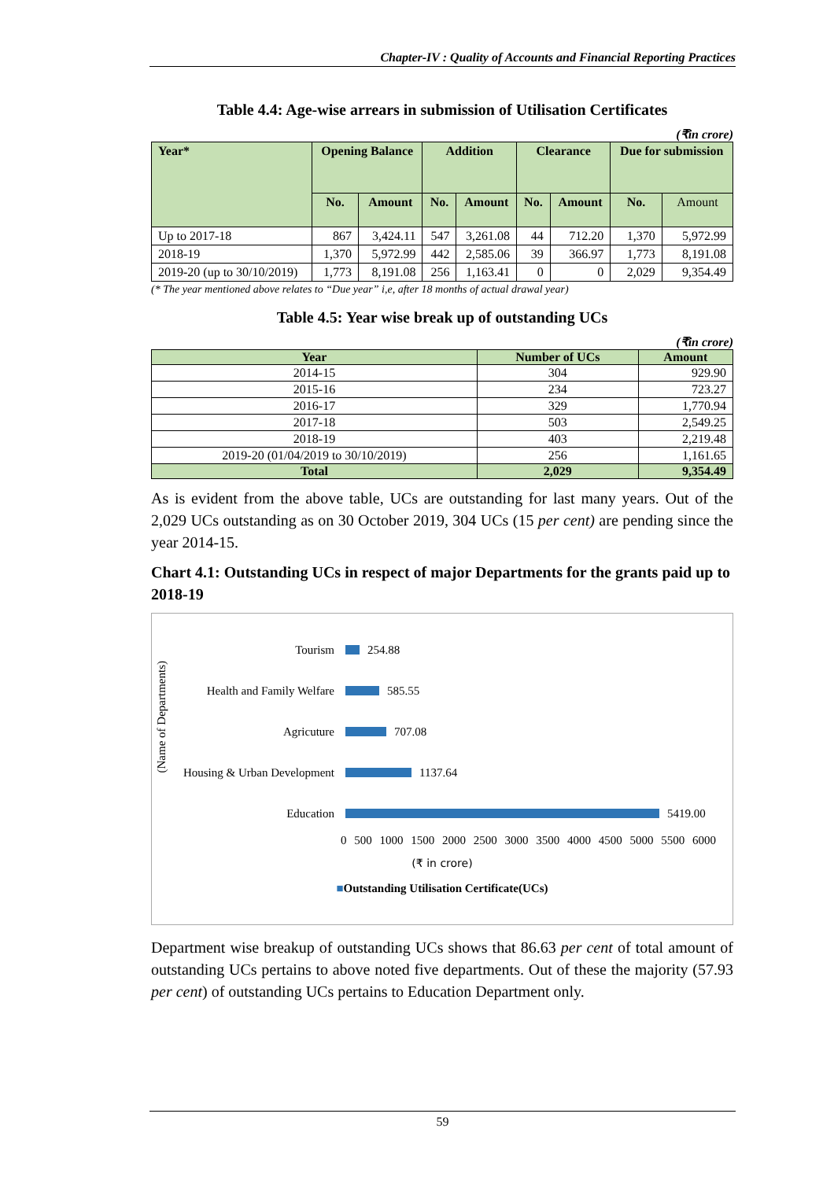Chapter-IV : Quality of Accounts and Financial Reporting Practices
Table 4.4: Age-wise arrears in submission of Utilisation Certificates
(₹in crore)
| Year* | Opening Balance | | Addition | | Clearance | | Due for submission | |
| --- | --- | --- | --- | --- | --- | --- | --- | --- |
| | No. | Amount | No. | Amount | No. | Amount | No. | Amount |
| Up to 2017-18 | 867 | 3,424.11 | 547 | 3,261.08 | 44 | 712.20 | 1,370 | 5,972.99 |
| 2018-19 | 1,370 | 5,972.99 | 442 | 2,585.06 | 39 | 366.97 | 1,773 | 8,191.08 |
| 2019-20 (up to 30/10/2019) | 1,773 | 8,191.08 | 256 | 1,163.41 | 0 | 0 | 2,029 | 9,354.49 |
(* The year mentioned above relates to “Due year” i,e, after 18 months of actual drawal year)
Table 4.5: Year wise break up of outstanding UCs
(₹in crore)
| Year | Number of UCs | Amount |
| --- | --- | --- |
| 2014-15 | 304 | 929.90 |
| 2015-16 | 234 | 723.27 |
| 2016-17 | 329 | 1,770.94 |
| 2017-18 | 503 | 2,549.25 |
| 2018-19 | 403 | 2,219.48 |
| 2019-20 (01/04/2019 to 30/10/2019) | 256 | 1,161.65 |
| Total | 2,029 | 9,354.49 |
As is evident from the above table, UCs are outstanding for last many years. Out of the 2,029 UCs outstanding as on 30 October 2019, 304 UCs (15 per cent) are pending since the year 2014-15.
Chart 4.1: Outstanding UCs in respect of major Departments for the grants paid up to 2018-19
(Name of Departments)
Tourism
254.88
Health and Family Welfare
585.55
Agricuture
707.08
Housing & Urban Development
1137.64
Education
5419.00
0 500 1000 1500 2000 2500 3000 3500 4000 4500 5000 5500 6000
(₹ in crore)
■Outstanding Utilisation Certificate(UCs)
Department wise breakup of outstanding UCs shows that 86.63 per cent of total amount of outstanding UCs pertains to above noted five departments. Out of these the majority (57.93 per cent) of outstanding UCs pertains to Education Department only.
59